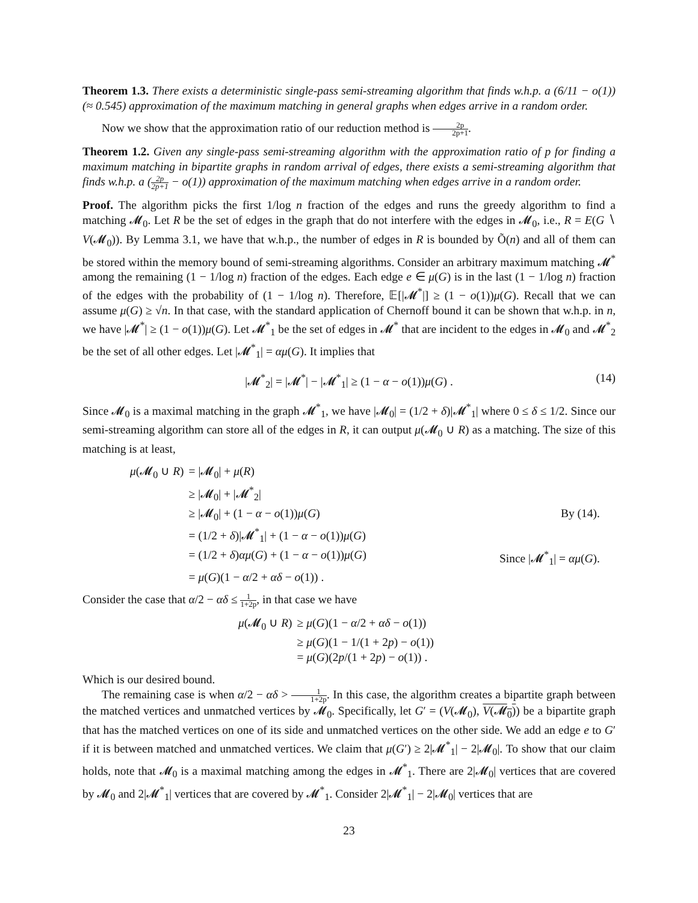Theorem 1.3. There exists a deterministic single-pass semi-streaming algorithm that finds w.h.p. a (6/11 − o(1))(≈ 0.545) approximation of the maximum matching in general graphs when edges arrive in a random order.
Now we show that the approximation ratio of our reduction method is 2p 2p+1.
Theorem 1.2. Given any single-pass semi-streaming algorithm with the approximation ratio of p for finding a maximum matching in bipartite graphs in random arrival of edges, there exists a semi-streaming algorithm that finds w.h.p. a (2p 2p+1 − o(1)) approximation of the maximum matching when edges arrive in a random order.
Proof. The algorithm picks the first 1/log n fraction of the edges and runs the greedy algorithm to find a matching 𝓜<sub>0</sub>. Let R be the set of edges in the graph that do not interfere with the edges in 𝓜<sub>0</sub>, i.e., R = E(G ∖ V(𝓜<sub>0</sub>)). By Lemma 3.1, we have that w.h.p., the number of edges in R is bounded by Õ(n) and all of them can be stored within the memory bound of semi-streaming algorithms. Consider an arbitrary maximum matching 𝓜<sup>*</sup> among the remaining (1 − 1/log n) fraction of the edges. Each edge e ∈ μ(G) is in the last (1 − 1/log n) fraction of the edges with the probability of (1 − 1/log n). Therefore, 𝔼[|𝓜<sup>*</sup>|] ≥ (1 − o(1))μ(G). Recall that we can assume μ(G) ≥ √n. In that case, with the standard application of Chernoff bound it can be shown that w.h.p. in n, we have |𝓜<sup>*</sup>| ≥ (1 − o(1))μ(G). Let 𝓜<sup>*</sup><sub>1</sub> be the set of edges in 𝓜<sup>*</sup> that are incident to the edges in 𝓜<sub>0</sub> and 𝓜<sup>*</sup><sub>2</sub> be the set of all other edges. Let |𝓜<sup>*</sup><sub>1</sub>| = αμ(G). It implies that
|𝓜<sup>*</sup><sub>2</sub>| = |𝓜<sup>*</sup>| − |𝓜<sup>*</sup><sub>1</sub>| ≥ (1 − α − o(1))μ(G) . (14)
Since 𝓜<sub>0</sub> is a maximal matching in the graph 𝓜<sup>*</sup><sub>1</sub>, we have |𝓜<sub>0</sub>| = (1/2 + δ)|𝓜<sup>*</sup><sub>1</sub>| where 0 ≤ δ ≤ 1/2. Since our semi-streaming algorithm can store all of the edges in R, it can output μ(𝓜<sub>0</sub> ∪ R) as a matching. The size of this matching is at least,
| μ (𝓜<sub>0</sub> ∪ R ) | = /𝓜<sub>0</sub>/ + μ ( R ) | |
| | ≥ /𝓜<sub>0</sub>/ + /𝓜<sup>*</sup><sub>2</sub>/ | |
| | ≥ /𝓜<sub>0</sub>/ + (1 − α − o (1)) μ ( G ) | By (14). |
| | = (1/2 + δ )/𝓜<sup>*</sup><sub>1</sub>/ + (1 − α − o (1)) μ ( G ) | |
| | = (1/2 + δ ) αμ ( G ) + (1 − α − o (1)) μ ( G ) | Since /𝓜<sup>*</sup><sub>1</sub>/ = αμ ( G ). |
| | = μ ( G )(1 − α /2 + αδ − o (1)) . | |
Consider the case that α/2 − αδ ≤ 1 1+2p, in that case we have
| μ (𝓜<sub>0</sub> ∪ R ) | ≥ μ ( G )(1 − α /2 + αδ − o (1)) |
| | ≥ μ ( G )(1 − 1/(1 + 2 p ) − o (1)) |
| | = μ ( G )(2 p /(1 + 2 p ) − o (1)) . |
Which is our desired bound.
The remaining case is when α/2 − αδ > 1 1+2p. In this case, the algorithm creates a bipartite graph between the matched vertices and unmatched vertices by 𝓜<sub>0</sub>. Specifically, let G′ = (V(𝓜<sub>0</sub>), V(𝓜<sub>0</sub>)) be a bipartite graph that has the matched vertices on one of its side and unmatched vertices on the other side. We add an edge e to G′ if it is between matched and unmatched vertices. We claim that μ(G′) ≥ 2|𝓜<sup>*</sup><sub>1</sub>| − 2|𝓜<sub>0</sub>|. To show that our claim holds, note that 𝓜<sub>0</sub> is a maximal matching among the edges in 𝓜<sup>*</sup><sub>1</sub>. There are 2|𝓜<sub>0</sub>| vertices that are covered by 𝓜<sub>0</sub> and 2|𝓜<sup>*</sup><sub>1</sub>| vertices that are covered by 𝓜<sup>*</sup><sub>1</sub>. Consider 2|𝓜<sup>*</sup><sub>1</sub>| − 2|𝓜<sub>0</sub>| vertices that are
23